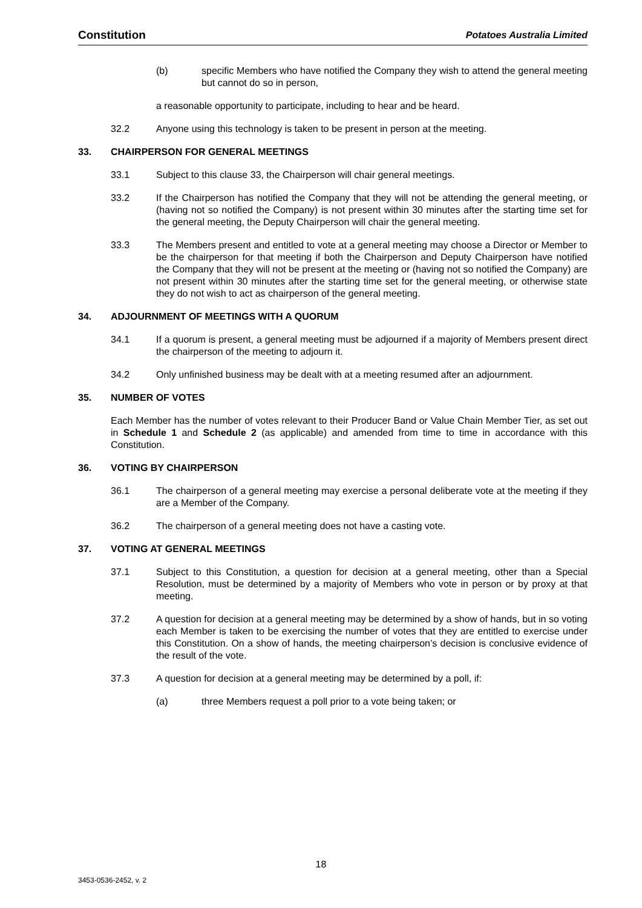Constitution Potatoes Australia Limited
(b) specific Members who have notified the Company they wish to attend the general meeting but cannot do so in person,
a reasonable opportunity to participate, including to hear and be heard.
32.2 Anyone using this technology is taken to be present in person at the meeting.
33. CHAIRPERSON FOR GENERAL MEETINGS
33.1 Subject to this clause 33, the Chairperson will chair general meetings.
33.2 If the Chairperson has notified the Company that they will not be attending the general meeting, or (having not so notified the Company) is not present within 30 minutes after the starting time set for the general meeting, the Deputy Chairperson will chair the general meeting.
33.3 The Members present and entitled to vote at a general meeting may choose a Director or Member to be the chairperson for that meeting if both the Chairperson and Deputy Chairperson have notified the Company that they will not be present at the meeting or (having not so notified the Company) are not present within 30 minutes after the starting time set for the general meeting, or otherwise state they do not wish to act as chairperson of the general meeting.
34. ADJOURNMENT OF MEETINGS WITH A QUORUM
34.1 If a quorum is present, a general meeting must be adjourned if a majority of Members present direct the chairperson of the meeting to adjourn it.
34.2 Only unfinished business may be dealt with at a meeting resumed after an adjournment.
35. NUMBER OF VOTES
Each Member has the number of votes relevant to their Producer Band or Value Chain Member Tier, as set out in Schedule 1 and Schedule 2 (as applicable) and amended from time to time in accordance with this Constitution.
36. VOTING BY CHAIRPERSON
36.1 The chairperson of a general meeting may exercise a personal deliberate vote at the meeting if they are a Member of the Company.
36.2 The chairperson of a general meeting does not have a casting vote.
37. VOTING AT GENERAL MEETINGS
37.1 Subject to this Constitution, a question for decision at a general meeting, other than a Special Resolution, must be determined by a majority of Members who vote in person or by proxy at that meeting.
37.2 A question for decision at a general meeting may be determined by a show of hands, but in so voting each Member is taken to be exercising the number of votes that they are entitled to exercise under this Constitution. On a show of hands, the meeting chairperson’s decision is conclusive evidence of the result of the vote.
37.3 A question for decision at a general meeting may be determined by a poll, if:
(a) three Members request a poll prior to a vote being taken; or
18
3453-0536-2452, v. 2